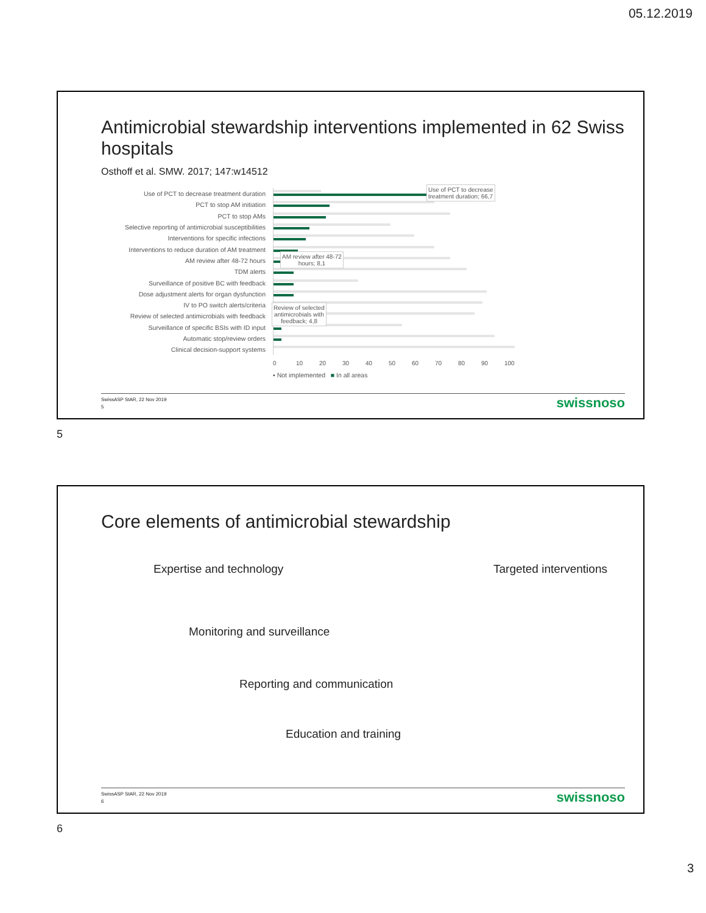05.12.2019
Antimicrobial stewardship interventions implemented in 62 Swiss hospitals
Osthoff et al. SMW. 2017; 147:w14512
Use of PCT to decrease treatment duration
PCT to stop AM initiation
PCT to stop AMs
Selective reporting of antimicrobial susceptibilities
Interventions for specific infections
Interventions to reduce duration of AM treatment
AM review after 48-72 hours
TDM alerts
Surveillance of positive BC with feedback
Dose adjustment alerts for organ dysfunction
IV to PO switch alerts/criteria
Review of selected antimicrobials with feedback
Surveillance of specific BSIs with ID input
Automatic stop/review orders
Clinical decision-support systems
0 10 20 30 40 50 60 70 80 90 100
▪ Not implemented ■ In all areas
Use of PCT to decrease
treatment duration; 66,7
AM review after 48-72
hours; 8,1
Review of selected
antimicrobials with
feedback; 4,8
SwissASP StAR, 22 Nov 2019
5
swissnoso
5
Core elements of antimicrobial stewardship
Expertise and technology Targeted interventions
Monitoring and surveillance
Reporting and communication
Education and training
SwissASP StAR, 22 Nov 2019
6
swissnoso
6
3